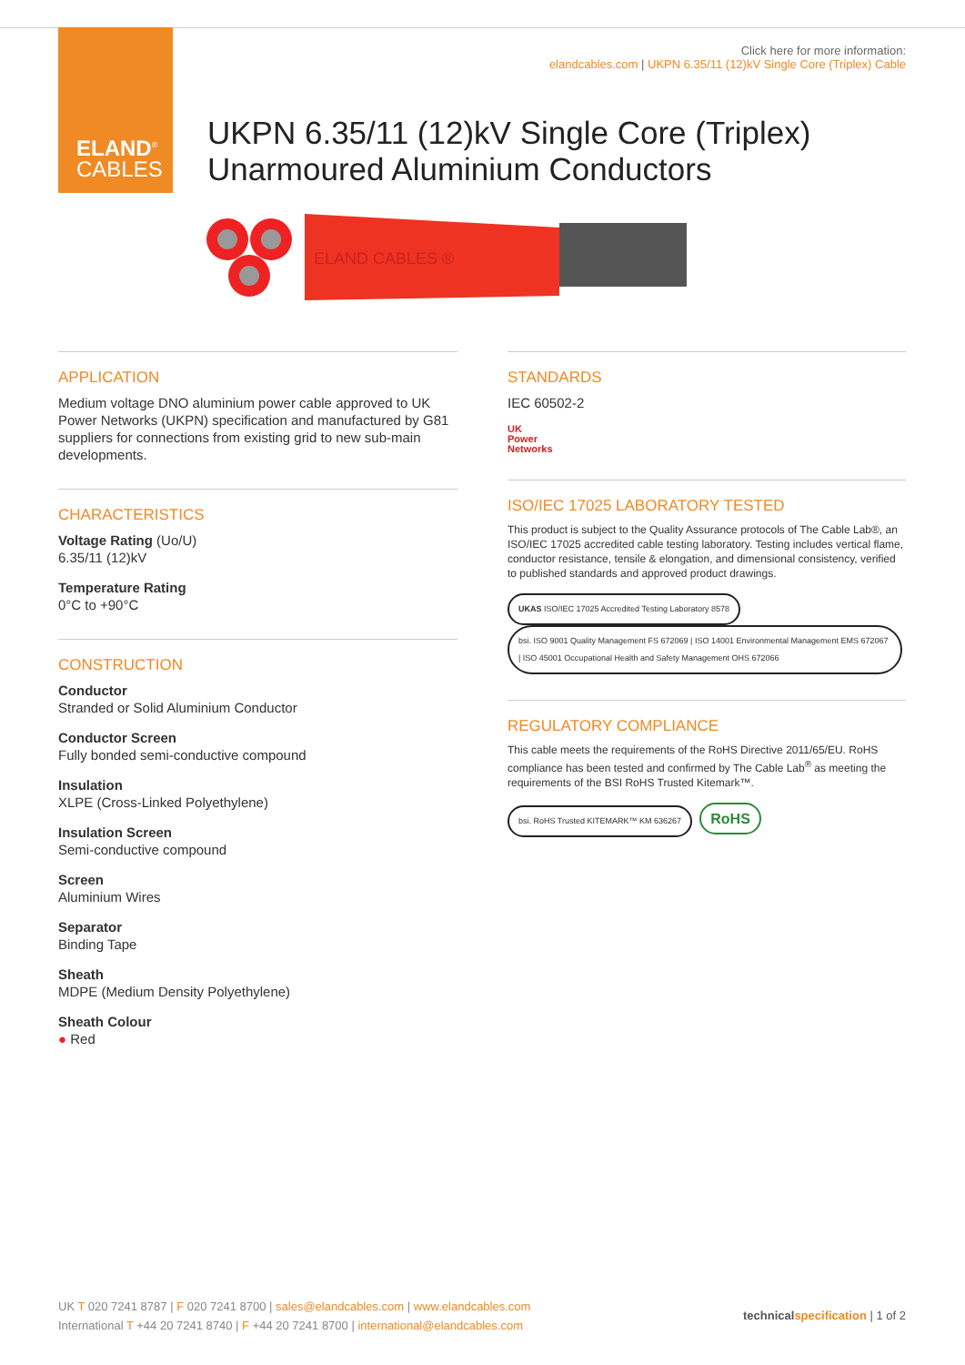ELAND<sup>®</sup>
CABLES
Click here for more information:
elandcables.com | UKPN 6.35/11 (12)kV Single Core (Triplex) Cable
UKPN 6.35/11 (12)kV Single Core (Triplex)
Unarmoured Aluminium Conductors
ELAND CABLES ®
APPLICATION
Medium voltage DNO aluminium power cable approved to UK Power Networks (UKPN) specification and manufactured by G81 suppliers for connections from existing grid to new sub-main developments.
CHARACTERISTICS
Voltage Rating (Uo/U)
6.35/11 (12)kV
Temperature Rating
0°C to +90°C
CONSTRUCTION
Conductor
Stranded or Solid Aluminium Conductor
Conductor Screen
Fully bonded semi-conductive compound
Insulation
XLPE (Cross-Linked Polyethylene)
Insulation Screen
Semi-conductive compound
Screen
Aluminium Wires
Separator
Binding Tape
Sheath
MDPE (Medium Density Polyethylene)
Sheath Colour
● Red
STANDARDS
IEC 60502-2
UK
Power
Networks
ISO/IEC 17025 LABORATORY TESTED
This product is subject to the Quality Assurance protocols of The Cable Lab®, an ISO/IEC 17025 accredited cable testing laboratory. Testing includes vertical flame, conductor resistance, tensile & elongation, and dimensional consistency, verified to published standards and approved product drawings.
UKAS ISO/IEC 17025 Accredited Testing Laboratory 8578 bsi. ISO 9001 Quality Management FS 672069 | ISO 14001 Environmental Management EMS 672067 | ISO 45001 Occupational Health and Safety Management OHS 672066
REGULATORY COMPLIANCE
This cable meets the requirements of the RoHS Directive 2011/65/EU. RoHS compliance has been tested and confirmed by The Cable Lab<sup>®</sup> as meeting the requirements of the BSI RoHS Trusted Kitemark™.
bsi. RoHS Trusted KITEMARK™ KM 636267 RoHS
UK T 020 7241 8787 | F 020 7241 8700 | sales@elandcables.com | www.elandcables.com
International T +44 20 7241 8740 | F +44 20 7241 8700 | international@elandcables.com
technical specification | 1 of 2